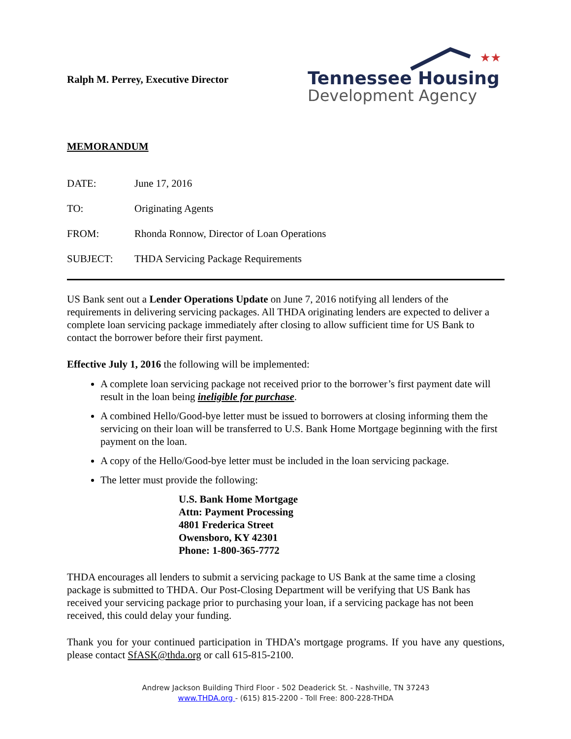Ralph M. Perrey, Executive Director
★★
Tennessee Housing
Development Agency
MEMORANDUM
DATE: June 17, 2016
TO: Originating Agents
FROM: Rhonda Ronnow, Director of Loan Operations
SUBJECT: THDA Servicing Package Requirements
US Bank sent out a Lender Operations Update on June 7, 2016 notifying all lenders of the requirements in delivering servicing packages. All THDA originating lenders are expected to deliver a complete loan servicing package immediately after closing to allow sufficient time for US Bank to contact the borrower before their first payment.
Effective July 1, 2016 the following will be implemented:
A complete loan servicing package not received prior to the borrower’s first payment date will result in the loan being ineligible for purchase.
A combined Hello/Good-bye letter must be issued to borrowers at closing informing them the servicing on their loan will be transferred to U.S. Bank Home Mortgage beginning with the first payment on the loan.
A copy of the Hello/Good-bye letter must be included in the loan servicing package.
The letter must provide the following:
U.S. Bank Home Mortgage
Attn: Payment Processing
4801 Frederica Street
Owensboro, KY 42301
Phone: 1-800-365-7772
THDA encourages all lenders to submit a servicing package to US Bank at the same time a closing package is submitted to THDA. Our Post-Closing Department will be verifying that US Bank has received your servicing package prior to purchasing your loan, if a servicing package has not been received, this could delay your funding.
Thank you for your continued participation in THDA’s mortgage programs. If you have any questions, please contact SfASK@thda.org or call 615-815-2100.
Andrew Jackson Building Third Floor - 502 Deaderick St. - Nashville, TN 37243
www.THDA.org - (615) 815-2200 - Toll Free: 800-228-THDA